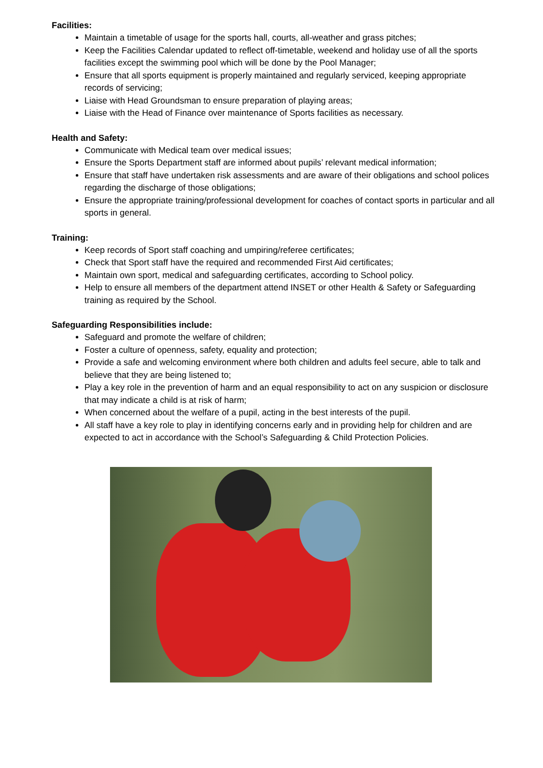Facilities:
Maintain a timetable of usage for the sports hall, courts, all-weather and grass pitches;
Keep the Facilities Calendar updated to reflect off-timetable, weekend and holiday use of all the sports facilities except the swimming pool which will be done by the Pool Manager;
Ensure that all sports equipment is properly maintained and regularly serviced, keeping appropriate records of servicing;
Liaise with Head Groundsman to ensure preparation of playing areas;
Liaise with the Head of Finance over maintenance of Sports facilities as necessary.
Health and Safety:
Communicate with Medical team over medical issues;
Ensure the Sports Department staff are informed about pupils’ relevant medical information;
Ensure that staff have undertaken risk assessments and are aware of their obligations and school polices regarding the discharge of those obligations;
Ensure the appropriate training/professional development for coaches of contact sports in particular and all sports in general.
Training:
Keep records of Sport staff coaching and umpiring/referee certificates;
Check that Sport staff have the required and recommended First Aid certificates;
Maintain own sport, medical and safeguarding certificates, according to School policy.
Help to ensure all members of the department attend INSET or other Health & Safety or Safeguarding training as required by the School.
Safeguarding Responsibilities include:
Safeguard and promote the welfare of children;
Foster a culture of openness, safety, equality and protection;
Provide a safe and welcoming environment where both children and adults feel secure, able to talk and believe that they are being listened to;
Play a key role in the prevention of harm and an equal responsibility to act on any suspicion or disclosure that may indicate a child is at risk of harm;
When concerned about the welfare of a pupil, acting in the best interests of the pupil.
All staff have a key role to play in identifying concerns early and in providing help for children and are expected to act in accordance with the School’s Safeguarding & Child Protection Policies.